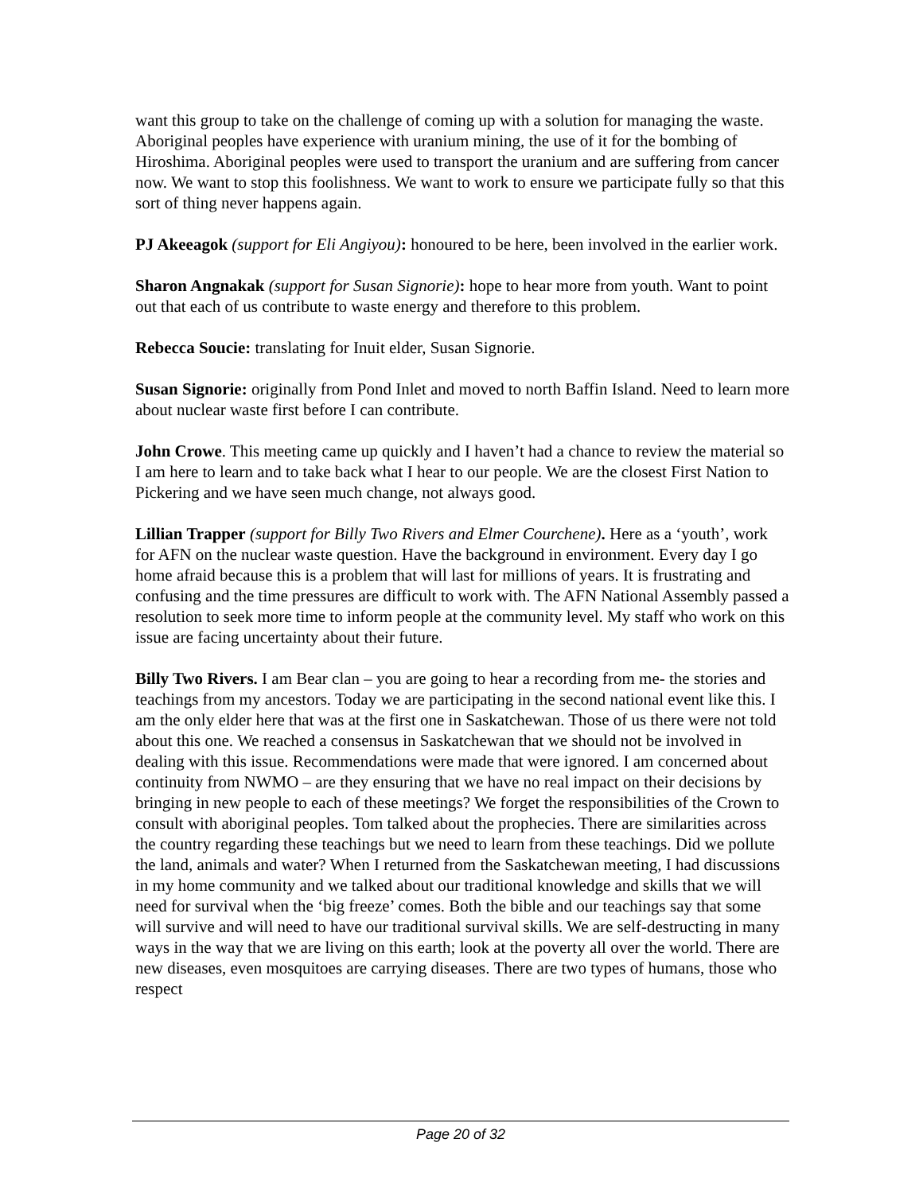want this group to take on the challenge of coming up with a solution for managing the waste. Aboriginal peoples have experience with uranium mining, the use of it for the bombing of Hiroshima. Aboriginal peoples were used to transport the uranium and are suffering from cancer now. We want to stop this foolishness. We want to work to ensure we participate fully so that this sort of thing never happens again.
PJ Akeeagok (support for Eli Angiyou): honoured to be here, been involved in the earlier work.
Sharon Angnakak (support for Susan Signorie): hope to hear more from youth. Want to point out that each of us contribute to waste energy and therefore to this problem.
Rebecca Soucie: translating for Inuit elder, Susan Signorie.
Susan Signorie: originally from Pond Inlet and moved to north Baffin Island. Need to learn more about nuclear waste first before I can contribute.
John Crowe. This meeting came up quickly and I haven’t had a chance to review the material so I am here to learn and to take back what I hear to our people. We are the closest First Nation to Pickering and we have seen much change, not always good.
Lillian Trapper (support for Billy Two Rivers and Elmer Courchene). Here as a ‘youth’, work for AFN on the nuclear waste question. Have the background in environment. Every day I go home afraid because this is a problem that will last for millions of years. It is frustrating and confusing and the time pressures are difficult to work with. The AFN National Assembly passed a resolution to seek more time to inform people at the community level. My staff who work on this issue are facing uncertainty about their future.
Billy Two Rivers. I am Bear clan – you are going to hear a recording from me- the stories and teachings from my ancestors. Today we are participating in the second national event like this. I am the only elder here that was at the first one in Saskatchewan. Those of us there were not told about this one. We reached a consensus in Saskatchewan that we should not be involved in dealing with this issue. Recommendations were made that were ignored. I am concerned about continuity from NWMO – are they ensuring that we have no real impact on their decisions by bringing in new people to each of these meetings? We forget the responsibilities of the Crown to consult with aboriginal peoples. Tom talked about the prophecies. There are similarities across the country regarding these teachings but we need to learn from these teachings. Did we pollute the land, animals and water? When I returned from the Saskatchewan meeting, I had discussions in my home community and we talked about our traditional knowledge and skills that we will need for survival when the ‘big freeze’ comes. Both the bible and our teachings say that some will survive and will need to have our traditional survival skills. We are self-destructing in many ways in the way that we are living on this earth; look at the poverty all over the world. There are new diseases, even mosquitoes are carrying diseases. There are two types of humans, those who respect
Page 20 of 32